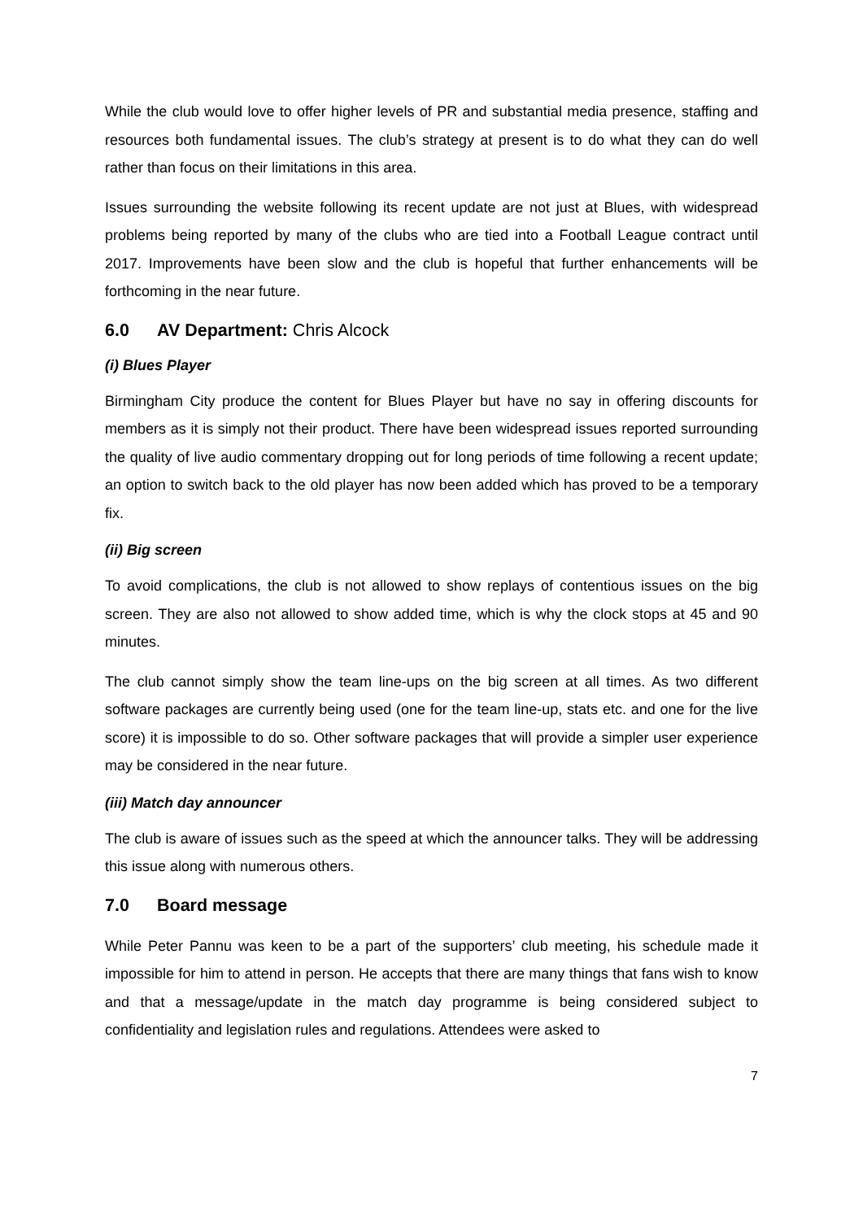While the club would love to offer higher levels of PR and substantial media presence, staffing and resources both fundamental issues. The club’s strategy at present is to do what they can do well rather than focus on their limitations in this area.
Issues surrounding the website following its recent update are not just at Blues, with widespread problems being reported by many of the clubs who are tied into a Football League contract until 2017. Improvements have been slow and the club is hopeful that further enhancements will be forthcoming in the near future.
6.0 AV Department: Chris Alcock
(i) Blues Player
Birmingham City produce the content for Blues Player but have no say in offering discounts for members as it is simply not their product. There have been widespread issues reported surrounding the quality of live audio commentary dropping out for long periods of time following a recent update; an option to switch back to the old player has now been added which has proved to be a temporary fix.
(ii) Big screen
To avoid complications, the club is not allowed to show replays of contentious issues on the big screen. They are also not allowed to show added time, which is why the clock stops at 45 and 90 minutes.
The club cannot simply show the team line-ups on the big screen at all times. As two different software packages are currently being used (one for the team line-up, stats etc. and one for the live score) it is impossible to do so. Other software packages that will provide a simpler user experience may be considered in the near future.
(iii) Match day announcer
The club is aware of issues such as the speed at which the announcer talks. They will be addressing this issue along with numerous others.
7.0 Board message
While Peter Pannu was keen to be a part of the supporters’ club meeting, his schedule made it impossible for him to attend in person. He accepts that there are many things that fans wish to know and that a message/update in the match day programme is being considered subject to confidentiality and legislation rules and regulations. Attendees were asked to
7